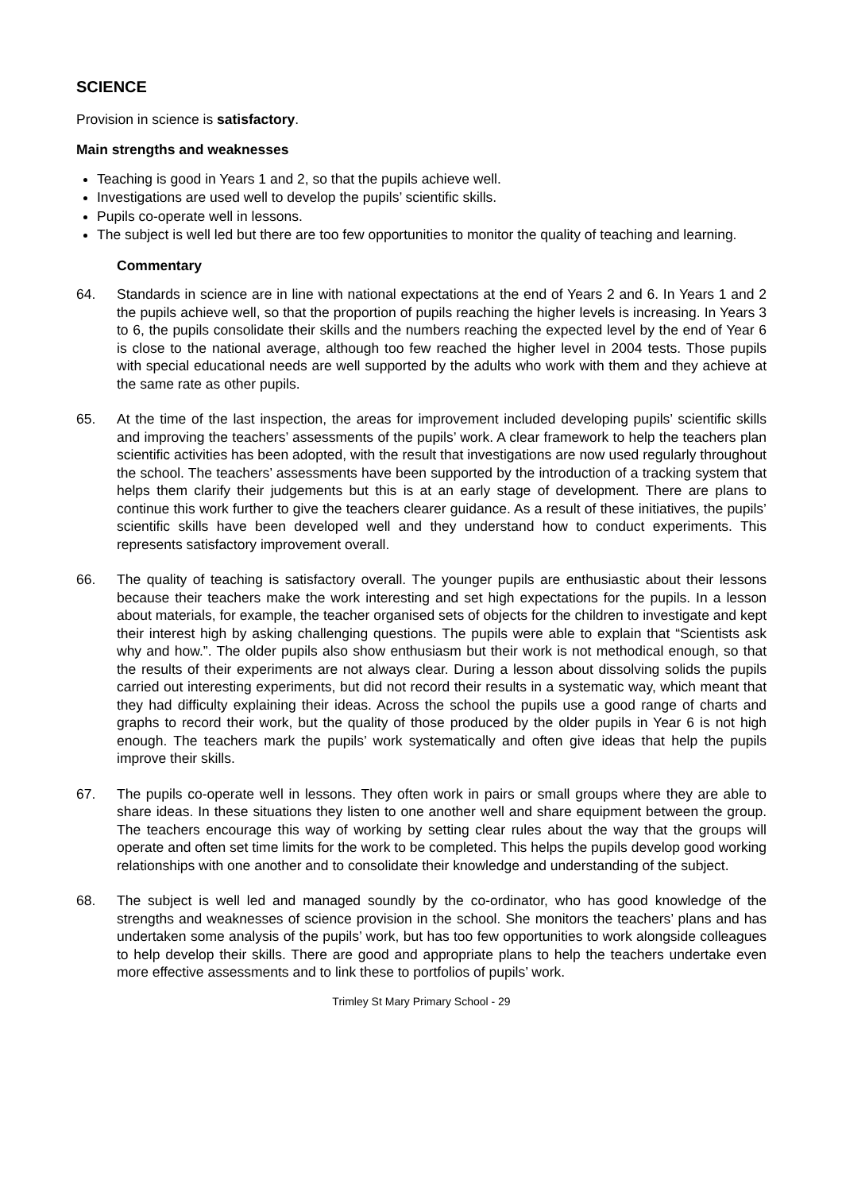SCIENCE
Provision in science is satisfactory.
Main strengths and weaknesses
Teaching is good in Years 1 and 2, so that the pupils achieve well.
Investigations are used well to develop the pupils’ scientific skills.
Pupils co-operate well in lessons.
The subject is well led but there are too few opportunities to monitor the quality of teaching and learning.
Commentary
64. Standards in science are in line with national expectations at the end of Years 2 and 6. In Years 1 and 2 the pupils achieve well, so that the proportion of pupils reaching the higher levels is increasing. In Years 3 to 6, the pupils consolidate their skills and the numbers reaching the expected level by the end of Year 6 is close to the national average, although too few reached the higher level in 2004 tests. Those pupils with special educational needs are well supported by the adults who work with them and they achieve at the same rate as other pupils.
65. At the time of the last inspection, the areas for improvement included developing pupils’ scientific skills and improving the teachers’ assessments of the pupils’ work. A clear framework to help the teachers plan scientific activities has been adopted, with the result that investigations are now used regularly throughout the school. The teachers’ assessments have been supported by the introduction of a tracking system that helps them clarify their judgements but this is at an early stage of development. There are plans to continue this work further to give the teachers clearer guidance. As a result of these initiatives, the pupils’ scientific skills have been developed well and they understand how to conduct experiments. This represents satisfactory improvement overall.
66. The quality of teaching is satisfactory overall. The younger pupils are enthusiastic about their lessons because their teachers make the work interesting and set high expectations for the pupils. In a lesson about materials, for example, the teacher organised sets of objects for the children to investigate and kept their interest high by asking challenging questions. The pupils were able to explain that “Scientists ask why and how.”. The older pupils also show enthusiasm but their work is not methodical enough, so that the results of their experiments are not always clear. During a lesson about dissolving solids the pupils carried out interesting experiments, but did not record their results in a systematic way, which meant that they had difficulty explaining their ideas. Across the school the pupils use a good range of charts and graphs to record their work, but the quality of those produced by the older pupils in Year 6 is not high enough. The teachers mark the pupils’ work systematically and often give ideas that help the pupils improve their skills.
67. The pupils co-operate well in lessons. They often work in pairs or small groups where they are able to share ideas. In these situations they listen to one another well and share equipment between the group. The teachers encourage this way of working by setting clear rules about the way that the groups will operate and often set time limits for the work to be completed. This helps the pupils develop good working relationships with one another and to consolidate their knowledge and understanding of the subject.
68. The subject is well led and managed soundly by the co-ordinator, who has good knowledge of the strengths and weaknesses of science provision in the school. She monitors the teachers’ plans and has undertaken some analysis of the pupils’ work, but has too few opportunities to work alongside colleagues to help develop their skills. There are good and appropriate plans to help the teachers undertake even more effective assessments and to link these to portfolios of pupils’ work.
Trimley St Mary Primary School - 29